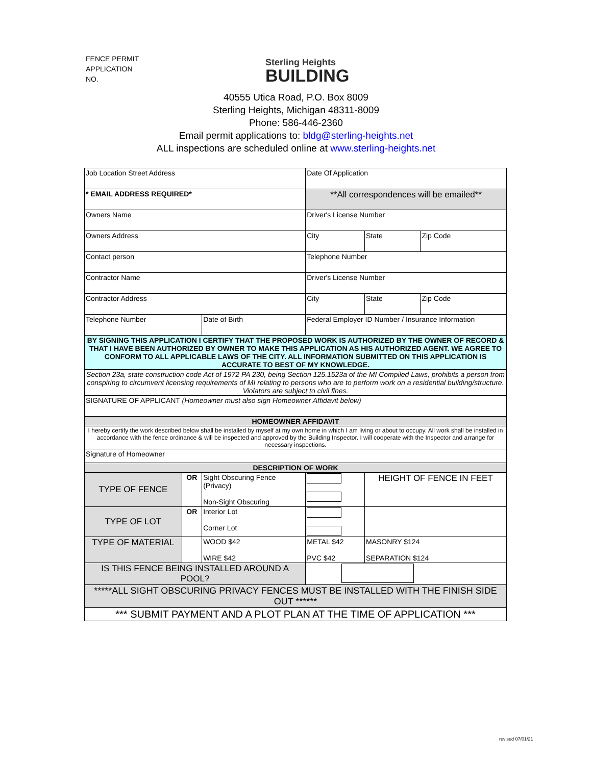FENCE PERMIT
APPLICATION
NO.
Sterling Heights
BUILDING
40555 Utica Road, P.O. Box 8009
Sterling Heights, Michigan 48311-8009
Phone: 586-446-2360
Email permit applications to: bldg@sterling-heights.net
ALL inspections are scheduled online at www.sterling-heights.net
| Job Location Street Address | | | | Date Of Application | | |
| * EMAIL ADDRESS REQUIRED* | | | | **All correspondences will be emailed** | | |
| Owners Name | | | | Driver's License Number | | |
| Owners Address | | | City | | State | Zip Code |
| Contact person | | | | Telephone Number | | |
| Contractor Name | | | | Driver's License Number | | |
| Contractor Address | | | City | | State | Zip Code |
| Telephone Number | | Date of Birth | Federal Employer ID Number / Insurance Information | | | |
| BY SIGNING THIS APPLICATION I CERTIFY THAT THE PROPOSED WORK IS AUTHORIZED BY THE OWNER OF RECORD & THAT I HAVE BEEN AUTHORIZED BY OWNER TO MAKE THIS APPLICATION AS HIS AUTHORIZED AGENT. WE AGREE TO CONFORM TO ALL APPLICABLE LAWS OF THE CITY. ALL INFORMATION SUBMITTED ON THIS APPLICATION IS ACCURATE TO BEST OF MY KNOWLEDGE. | | | | | | |
| Section 23a, state construction code Act of 1972 PA 230, being Section 125.1523a of the MI Compiled Laws, prohibits a person from conspiring to circumvent licensing requirements of MI relating to persons who are to perform work on a residential building/structure. Violators are subject to civil fines. | | | | | | |
| SIGNATURE OF APPLICANT (Homeowner must also sign Homeowner Affidavit below) | | | | | | |
| HOMEOWNER AFFIDAVIT | | | | | | |
| I hereby certify the work described below shall be installed by myself at my own home in which I am living or about to occupy. All work shall be installed in accordance with the fence ordinance & will be inspected and approved by the Building Inspector. I will cooperate with the Inspector and arrange for necessary inspections. | | | | | | |
| Signature of Homeowner | | | | | | |
| DESCRIPTION OF WORK | | | | | | |
| TYPE OF FENCE | OR | Sight Obscuring Fence (Privacy) Non-Sight Obscuring | | | HEIGHT OF FENCE IN FEET | |
| TYPE OF LOT | OR | Interior Lot Corner Lot | | | | |
| TYPE OF MATERIAL | | WOOD $42 WIRE $42 | | METAL $42 PVC $42 | MASONRY $124 SEPARATION $124 | |
| IS THIS FENCE BEING INSTALLED AROUND A POOL? | | | | | | |
| *****ALL SIGHT OBSCURING PRIVACY FENCES MUST BE INSTALLED WITH THE FINISH SIDE OUT ****** | | | | | | |
| *** SUBMIT PAYMENT AND A PLOT PLAN AT THE TIME OF APPLICATION *** | | | | | | |
revised 07/01/21